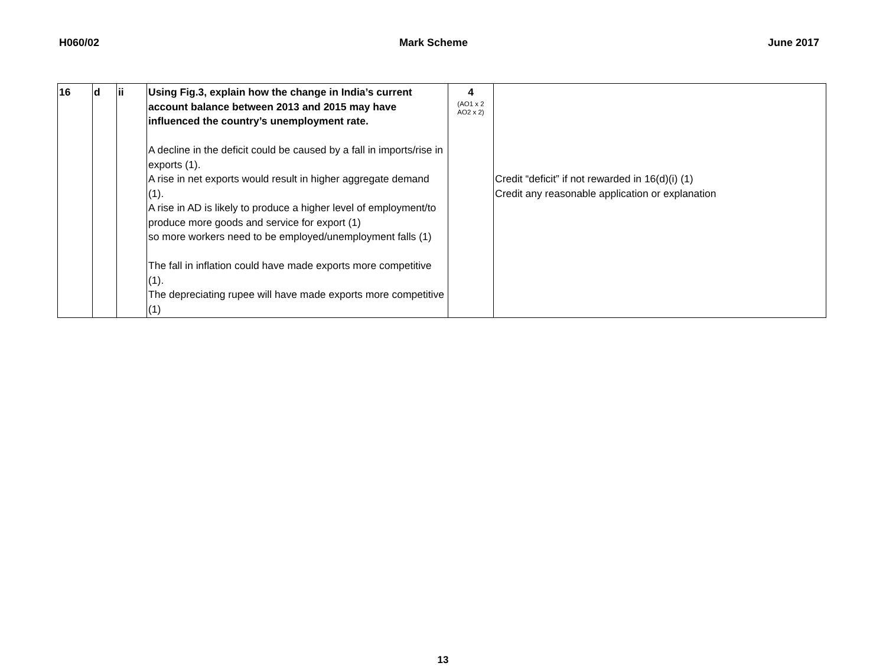H060/02 Mark Scheme June 2017
| 16 | d | ii | Using Fig.3, explain how the change in India’s current account balance between 2013 and 2015 may have influenced the country’s unemployment rate. A decline in the deficit could be caused by a fall in imports/rise in exports (1). A rise in net exports would result in higher aggregate demand (1). A rise in AD is likely to produce a higher level of employment/to produce more goods and service for export (1) so more workers need to be employed/unemployment falls (1) The fall in inflation could have made exports more competitive (1). The depreciating rupee will have made exports more competitive (1) | 4 (AO1 x 2 AO2 x 2) | Credit “deficit” if not rewarded in 16(d)(i) (1) Credit any reasonable application or explanation |
13